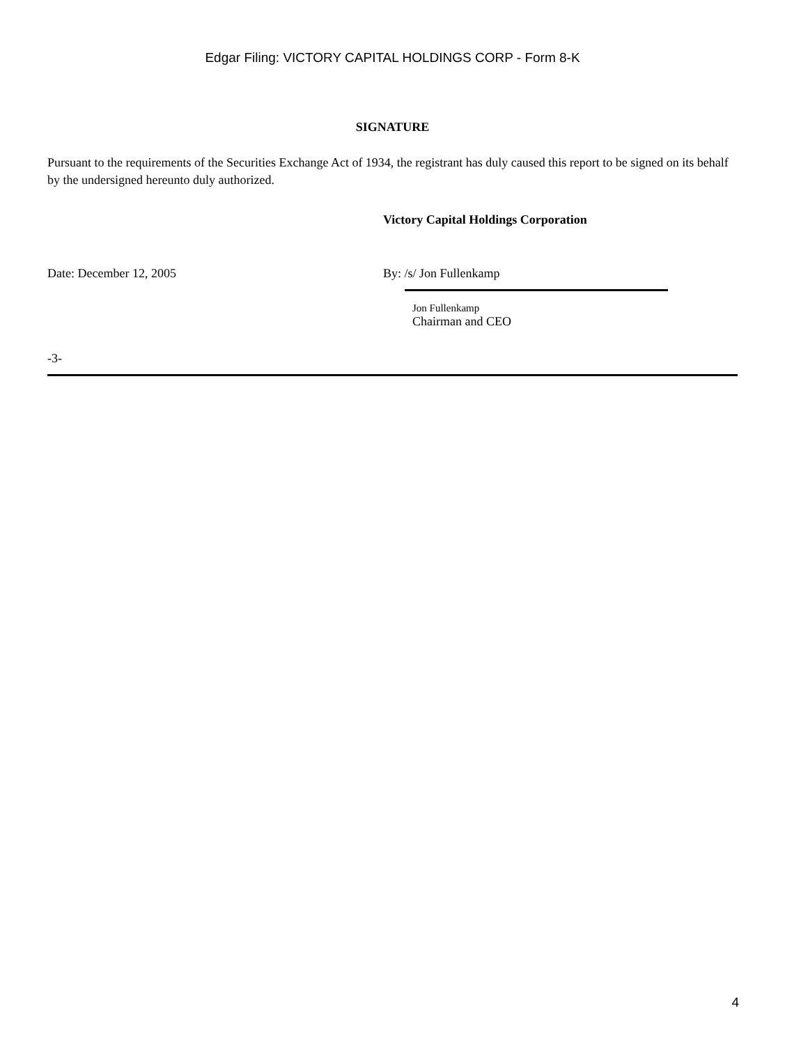Edgar Filing: VICTORY CAPITAL HOLDINGS CORP - Form 8-K
SIGNATURE
Pursuant to the requirements of the Securities Exchange Act of 1934, the registrant has duly caused this report to be signed on its behalf by the undersigned hereunto duly authorized.
Victory Capital Holdings Corporation
Date: December 12, 2005 By: /s/ Jon Fullenkamp
Jon Fullenkamp
Chairman and CEO
-3-
4